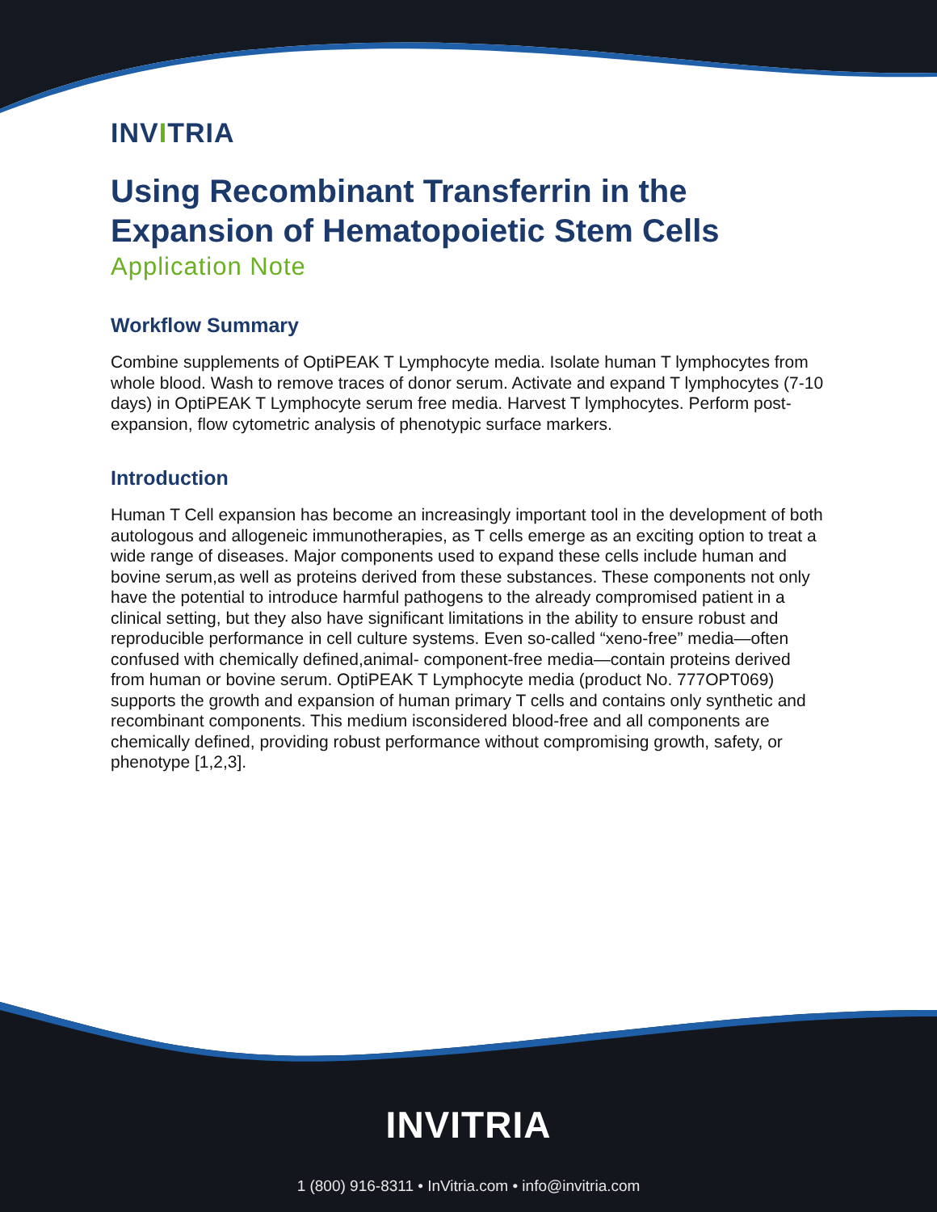INVITRIA
Using Recombinant Transferrin in the Expansion of Hematopoietic Stem Cells
Application Note
Workflow Summary
Combine supplements of OptiPEAK T Lymphocyte media. Isolate human T lymphocytes from whole blood. Wash to remove traces of donor serum. Activate and expand T lymphocytes (7-10 days) in OptiPEAK T Lymphocyte serum free media. Harvest T lymphocytes. Perform post- expansion, flow cytometric analysis of phenotypic surface markers.
Introduction
Human T Cell expansion has become an increasingly important tool in the development of both autologous and allogeneic immunotherapies, as T cells emerge as an exciting option to treat a wide range of diseases. Major components used to expand these cells include human and bovine serum,as well as proteins derived from these substances. These components not only have the potential to introduce harmful pathogens to the already compromised patient in a clinical setting, but they also have significant limitations in the ability to ensure robust and reproducible performance in cell culture systems. Even so-called “xeno-free” media—often confused with chemically defined,animal- component-free media—contain proteins derived from human or bovine serum. OptiPEAK T Lymphocyte media (product No. 777OPT069) supports the growth and expansion of human primary T cells and contains only synthetic and recombinant components. This medium isconsidered blood-free and all components are chemically defined, providing robust performance without compromising growth, safety, or phenotype [1,2,3].
INVITRIA
1 (800) 916-8311 • InVitria.com • info@invitria.com